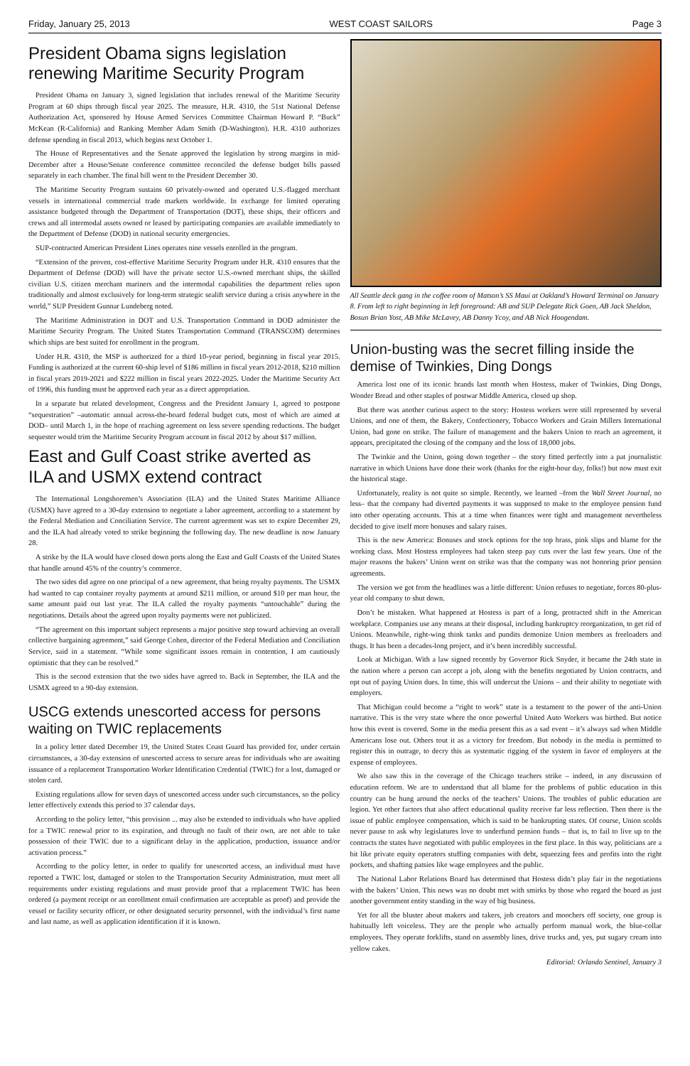Friday, January 25, 2013 WEST COAST SAILORS Page 3
President Obama signs legislation renewing Maritime Security Program
President Obama on January 3, signed legislation that includes renewal of the Maritime Security Program at 60 ships through fiscal year 2025. The measure, H.R. 4310, the 51st National Defense Authorization Act, sponsored by House Armed Services Committee Chairman Howard P. “Buck” McKean (R-California) and Ranking Member Adam Smith (D-Washington). H.R. 4310 authorizes defense spending in fiscal 2013, which begins next October 1.
The House of Representatives and the Senate approved the legislation by strong margins in mid-December after a House/Senate conference committee reconciled the defense budget bills passed separately in each chamber. The final bill went to the President December 30.
The Maritime Security Program sustains 60 privately-owned and operated U.S.-flagged merchant vessels in international commercial trade markets worldwide. In exchange for limited operating assistance budgeted through the Department of Transportation (DOT), these ships, their officers and crews and all intermodal assets owned or leased by participating companies are available immediately to the Department of Defense (DOD) in national security emergencies.
SUP-contracted American President Lines operates nine vessels enrolled in the program.
“Extension of the proven, cost-effective Maritime Security Program under H.R. 4310 ensures that the Department of Defense (DOD) will have the private sector U.S.-owned merchant ships, the skilled civilian U.S. citizen merchant mariners and the intermodal capabilities the department relies upon traditionally and almost exclusively for long-term strategic sealift service during a crisis anywhere in the world,” SUP President Gunnar Lundeberg noted.
The Maritime Administration in DOT and U.S. Transportation Command in DOD administer the Maritime Security Program. The United States Transportation Command (TRANSCOM) determines which ships are best suited for enrollment in the program.
Under H.R. 4310, the MSP is authorized for a third 10-year period, beginning in fiscal year 2015. Funding is authorized at the current 60-ship level of $186 million in fiscal years 2012-2018, $210 million in fiscal years 2019-2021 and $222 million in fiscal years 2022-2025. Under the Maritime Security Act of 1996, this funding must be approved each year as a direct appropriation.
In a separate but related development, Congress and the President January 1, agreed to postpone “sequestration” –automatic annual across-the-board federal budget cuts, most of which are aimed at DOD– until March 1, in the hope of reaching agreement on less severe spending reductions. The budget sequester would trim the Maritime Security Program account in fiscal 2012 by about $17 million.
East and Gulf Coast strike averted as ILA and USMX extend contract
The International Longshoremen’s Association (ILA) and the United States Maritime Alliance (USMX) have agreed to a 30-day extension to negotiate a labor agreement, according to a statement by the Federal Mediation and Conciliation Service. The current agreement was set to expire December 29, and the ILA had already voted to strike beginning the following day. The new deadline is now January 28.
A strike by the ILA would have closed down ports along the East and Gulf Coasts of the United States that handle around 45% of the country’s commerce.
The two sides did agree on one principal of a new agreement, that being royalty payments. The USMX had wanted to cap container royalty payments at around $211 million, or around $10 per man hour, the same amount paid out last year. The ILA called the royalty payments “untouchable” during the negotiations. Details about the agreed upon royalty payments were not publicized.
“The agreement on this important subject represents a major positive step toward achieving an overall collective bargaining agreement,” said George Cohen, director of the Federal Mediation and Conciliation Service, said in a statement. “While some significant issues remain in contention, I am cautiously optimistic that they can be resolved.”
This is the second extension that the two sides have agreed to. Back in September, the ILA and the USMX agreed to a 90-day extension.
USCG extends unescorted access for persons waiting on TWIC replacements
In a policy letter dated December 19, the United States Coast Guard has provided for, under certain circumstances, a 30-day extension of unescorted access to secure areas for individuals who are awaiting issuance of a replacement Transportation Worker Identification Credential (TWIC) for a lost, damaged or stolen card.
Existing regulations allow for seven days of unescorted access under such circumstances, so the policy letter effectively extends this period to 37 calendar days.
According to the policy letter, “this provision ... may also be extended to individuals who have applied for a TWIC renewal prior to its expiration, and through no fault of their own, are not able to take possession of their TWIC due to a significant delay in the application, production, issuance and/or activation process.”
According to the policy letter, in order to qualify for unescorted access, an individual must have reported a TWIC lost, damaged or stolen to the Transportation Security Administration, must meet all requirements under existing regulations and must provide proof that a replacement TWIC has been ordered (a payment receipt or an enrollment email confirmation are acceptable as proof) and provide the vessel or facility security officer, or other designated security personnel, with the individual’s first name and last name, as well as application identification if it is known.
All Seattle deck gang in the coffee room of Matson’s SS Maui at Oakland’s Howard Terminal on January 8. From left to right beginning in left foreground: AB and SUP Delegate Rick Goen, AB Jack Sheldon, Bosun Brian Yost, AB Mike McLavey, AB Danny Ycoy, and AB Nick Hoogendam.
Union-busting was the secret filling inside the demise of Twinkies, Ding Dongs
America lost one of its iconic brands last month when Hostess, maker of Twinkies, Ding Dongs, Wonder Bread and other staples of postwar Middle America, closed up shop.
But there was another curious aspect to the story: Hostess workers were still represented by several Unions, and one of them, the Bakery, Confectionery, Tobacco Workers and Grain Millers International Union, had gone on strike. The failure of management and the bakers Union to reach an agreement, it appears, precipitated the closing of the company and the loss of 18,000 jobs.
The Twinkie and the Union, going down together – the story fitted perfectly into a pat journalistic narrative in which Unions have done their work (thanks for the eight-hour day, folks!) but now must exit the historical stage.
Unfortunately, reality is not quite so simple. Recently, we learned –from the Wall Street Journal, no less– that the company had diverted payments it was supposed to make to the employee pension fund into other operating accounts. This at a time when finances were tight and management nevertheless decided to give itself more bonuses and salary raises.
This is the new America: Bonuses and stock options for the top brass, pink slips and blame for the working class. Most Hostess employees had taken steep pay cuts over the last few years. One of the major reasons the bakers’ Union went on strike was that the company was not honoring prior pension agreements.
The version we got from the headlines was a little different: Union refuses to negotiate, forces 80-plus-year old company to shut down.
Don’t be mistaken. What happened at Hostess is part of a long, protracted shift in the American workplace. Companies use any means at their disposal, including bankruptcy reorganization, to get rid of Unions. Meanwhile, right-wing think tanks and pundits demonize Union members as freeloaders and thugs. It has been a decades-long project, and it’s been incredibly successful.
Look at Michigan. With a law signed recently by Governor Rick Snyder, it became the 24th state in the nation where a person can accept a job, along with the benefits negotiated by Union contracts, and opt out of paying Union dues. In time, this will undercut the Unions – and their ability to negotiate with employers.
That Michigan could become a “right to work” state is a testament to the power of the anti-Union narrative. This is the very state where the once powerful United Auto Workers was birthed. But notice how this event is covered. Some in the media present this as a sad event – it’s always sad when Middle Americans lose out. Others tout it as a victory for freedom. But nobody in the media is permitted to register this in outrage, to decry this as systematic rigging of the system in favor of employers at the expense of employees.
We also saw this in the coverage of the Chicago teachers strike – indeed, in any discussion of education reform. We are to understand that all blame for the problems of public education in this country can be hung around the necks of the teachers’ Unions. The troubles of public education are legion. Yet other factors that also affect educational quality receive far less reflection. Then there is the issue of public employee compensation, which is said to be bankrupting states. Of course, Union scolds never pause to ask why legislatures love to underfund pension funds – that is, to fail to live up to the contracts the states have negotiated with public employees in the first place. In this way, politicians are a bit like private equity operators stuffing companies with debt, squeezing fees and profits into the right pockets, and shafting patsies like wage employees and the public.
The National Labor Relations Board has determined that Hostess didn’t play fair in the negotiations with the bakers’ Union. This news was no doubt met with smirks by those who regard the board as just another government entity standing in the way of big business.
Yet for all the bluster about makers and takers, job creators and moochers off society, one group is habitually left voiceless. They are the people who actually perform manual work, the blue-collar employees. They operate forklifts, stand on assembly lines, drive trucks and, yes, put sugary cream into yellow cakes.
Editorial: Orlando Sentinel, January 3